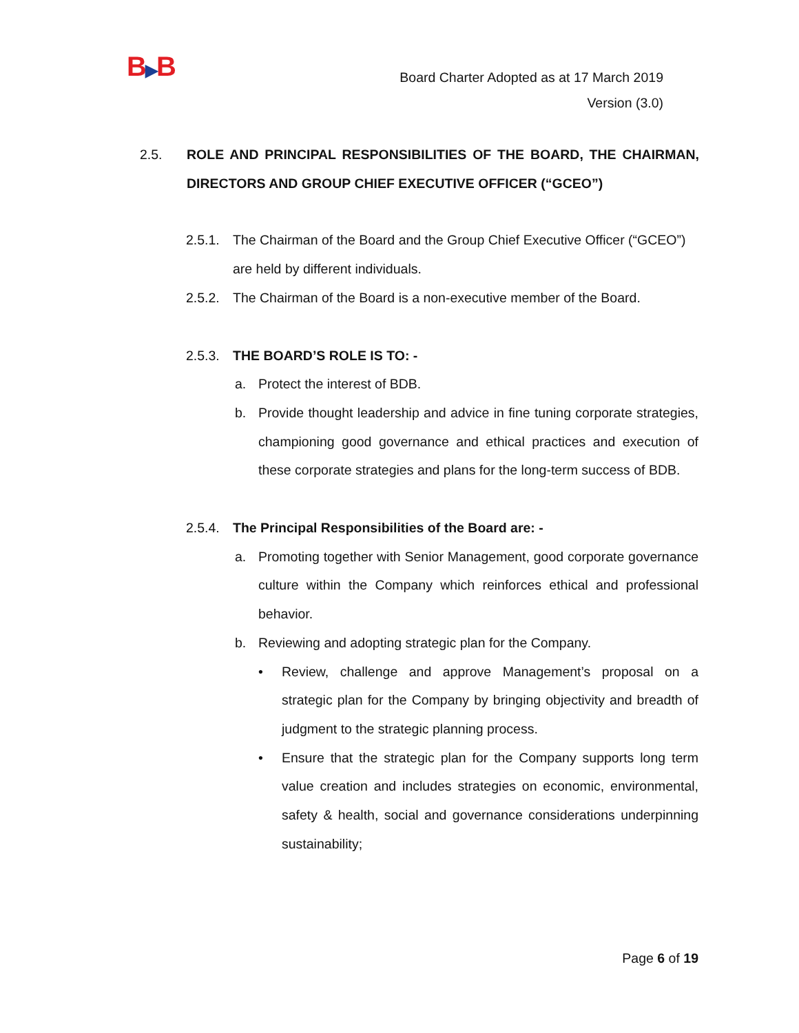B▶B
Board Charter Adopted as at 17 March 2019
Version (3.0)
2.5. ROLE AND PRINCIPAL RESPONSIBILITIES OF THE BOARD, THE CHAIRMAN, DIRECTORS AND GROUP CHIEF EXECUTIVE OFFICER (“GCEO”)
2.5.1.
The Chairman of the Board and the Group Chief Executive Officer (“GCEO”) are held by different individuals.
2.5.2.
The Chairman of the Board is a non-executive member of the Board.
2.5.3.
THE BOARD’S ROLE IS TO: -
a. Protect the interest of BDB.
b. Provide thought leadership and advice in fine tuning corporate strategies, championing good governance and ethical practices and execution of these corporate strategies and plans for the long-term success of BDB.
2.5.4.
The Principal Responsibilities of the Board are: -
a. Promoting together with Senior Management, good corporate governance culture within the Company which reinforces ethical and professional behavior.
b. Reviewing and adopting strategic plan for the Company.
• Review, challenge and approve Management’s proposal on a strategic plan for the Company by bringing objectivity and breadth of judgment to the strategic planning process.
• Ensure that the strategic plan for the Company supports long term value creation and includes strategies on economic, environmental, safety & health, social and governance considerations underpinning sustainability;
Page 6 of 19